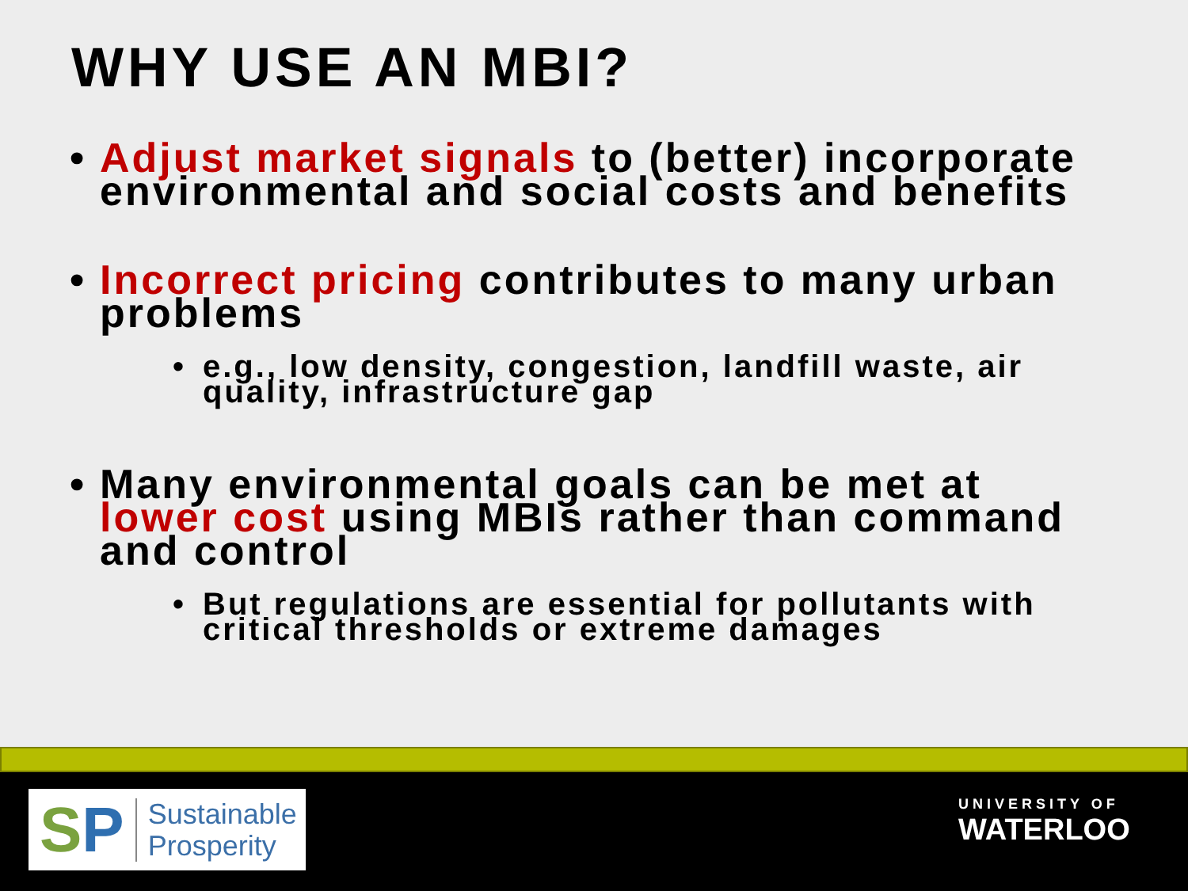WHY USE AN MBI?
• Adjust market signals to (better) incorporate environmental and social costs and benefits
• Incorrect pricing contributes to many urban problems
• e.g., low density, congestion, landfill waste, air quality, infrastructure gap
• Many environmental goals can be met at lower cost using MBIs rather than command and control
• But regulations are essential for pollutants with critical thresholds or extreme damages
SP Sustainable
Prosperity
UNIVERSITY OF
WATERLOO